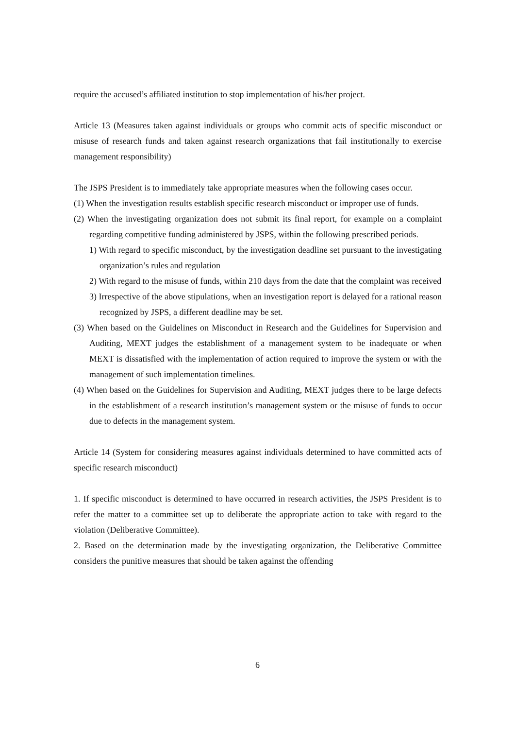require the accused’s affiliated institution to stop implementation of his/her project.
Article 13 (Measures taken against individuals or groups who commit acts of specific misconduct or misuse of research funds and taken against research organizations that fail institutionally to exercise management responsibility)
The JSPS President is to immediately take appropriate measures when the following cases occur.
(1) When the investigation results establish specific research misconduct or improper use of funds.
(2) When the investigating organization does not submit its final report, for example on a complaint regarding competitive funding administered by JSPS, within the following prescribed periods.
1) With regard to specific misconduct, by the investigation deadline set pursuant to the investigating organization’s rules and regulation
2) With regard to the misuse of funds, within 210 days from the date that the complaint was received
3) Irrespective of the above stipulations, when an investigation report is delayed for a rational reason recognized by JSPS, a different deadline may be set.
(3) When based on the Guidelines on Misconduct in Research and the Guidelines for Supervision and Auditing, MEXT judges the establishment of a management system to be inadequate or when MEXT is dissatisfied with the implementation of action required to improve the system or with the management of such implementation timelines.
(4) When based on the Guidelines for Supervision and Auditing, MEXT judges there to be large defects in the establishment of a research institution’s management system or the misuse of funds to occur due to defects in the management system.
Article 14 (System for considering measures against individuals determined to have committed acts of specific research misconduct)
1. If specific misconduct is determined to have occurred in research activities, the JSPS President is to refer the matter to a committee set up to deliberate the appropriate action to take with regard to the violation (Deliberative Committee).
2. Based on the determination made by the investigating organization, the Deliberative Committee considers the punitive measures that should be taken against the offending
6